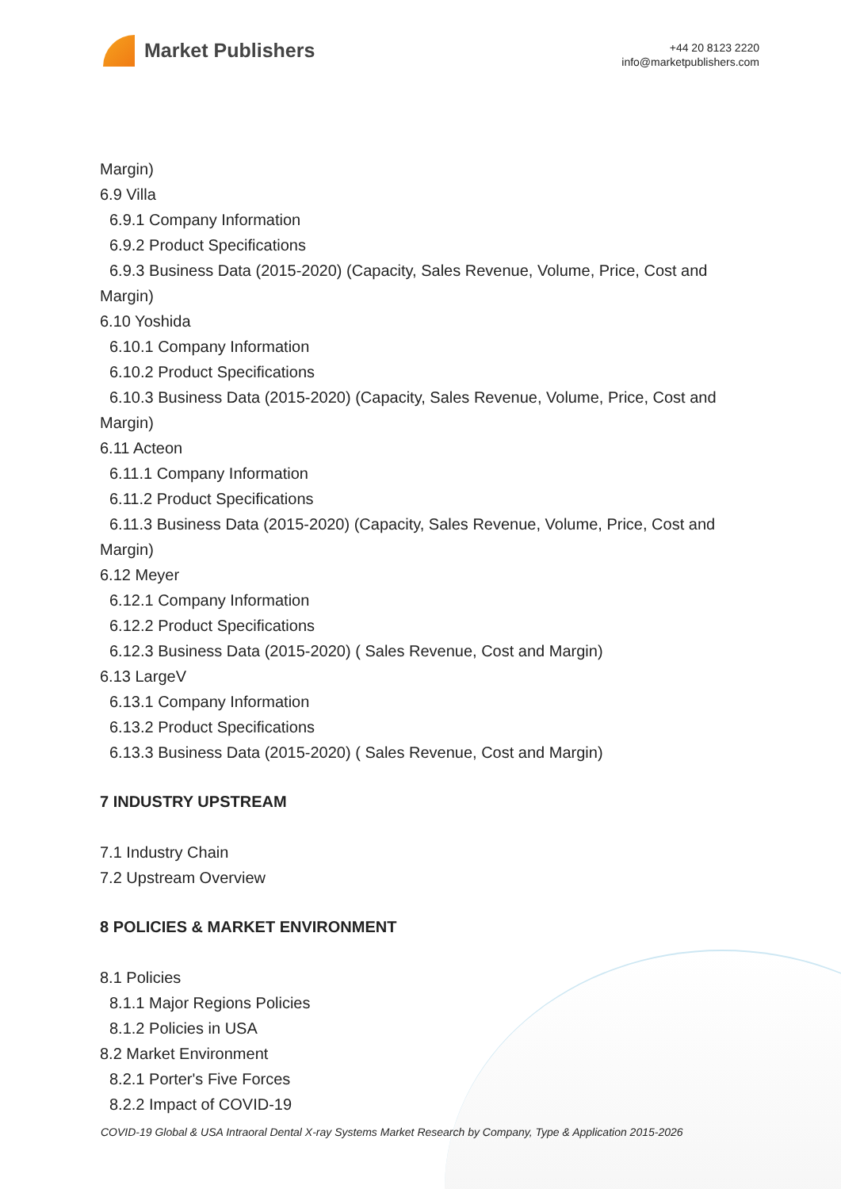Market Publishers
+44 20 8123 2220
info@marketpublishers.com
Margin)
6.9 Villa
6.9.1 Company Information
6.9.2 Product Specifications
6.9.3 Business Data (2015-2020) (Capacity, Sales Revenue, Volume, Price, Cost and
Margin)
6.10 Yoshida
6.10.1 Company Information
6.10.2 Product Specifications
6.10.3 Business Data (2015-2020) (Capacity, Sales Revenue, Volume, Price, Cost and
Margin)
6.11 Acteon
6.11.1 Company Information
6.11.2 Product Specifications
6.11.3 Business Data (2015-2020) (Capacity, Sales Revenue, Volume, Price, Cost and
Margin)
6.12 Meyer
6.12.1 Company Information
6.12.2 Product Specifications
6.12.3 Business Data (2015-2020) ( Sales Revenue, Cost and Margin)
6.13 LargeV
6.13.1 Company Information
6.13.2 Product Specifications
6.13.3 Business Data (2015-2020) ( Sales Revenue, Cost and Margin)
7 INDUSTRY UPSTREAM
7.1 Industry Chain
7.2 Upstream Overview
8 POLICIES & MARKET ENVIRONMENT
8.1 Policies
8.1.1 Major Regions Policies
8.1.2 Policies in USA
8.2 Market Environment
8.2.1 Porter's Five Forces
8.2.2 Impact of COVID-19
COVID-19 Global & USA Intraoral Dental X-ray Systems Market Research by Company, Type & Application 2015-2026